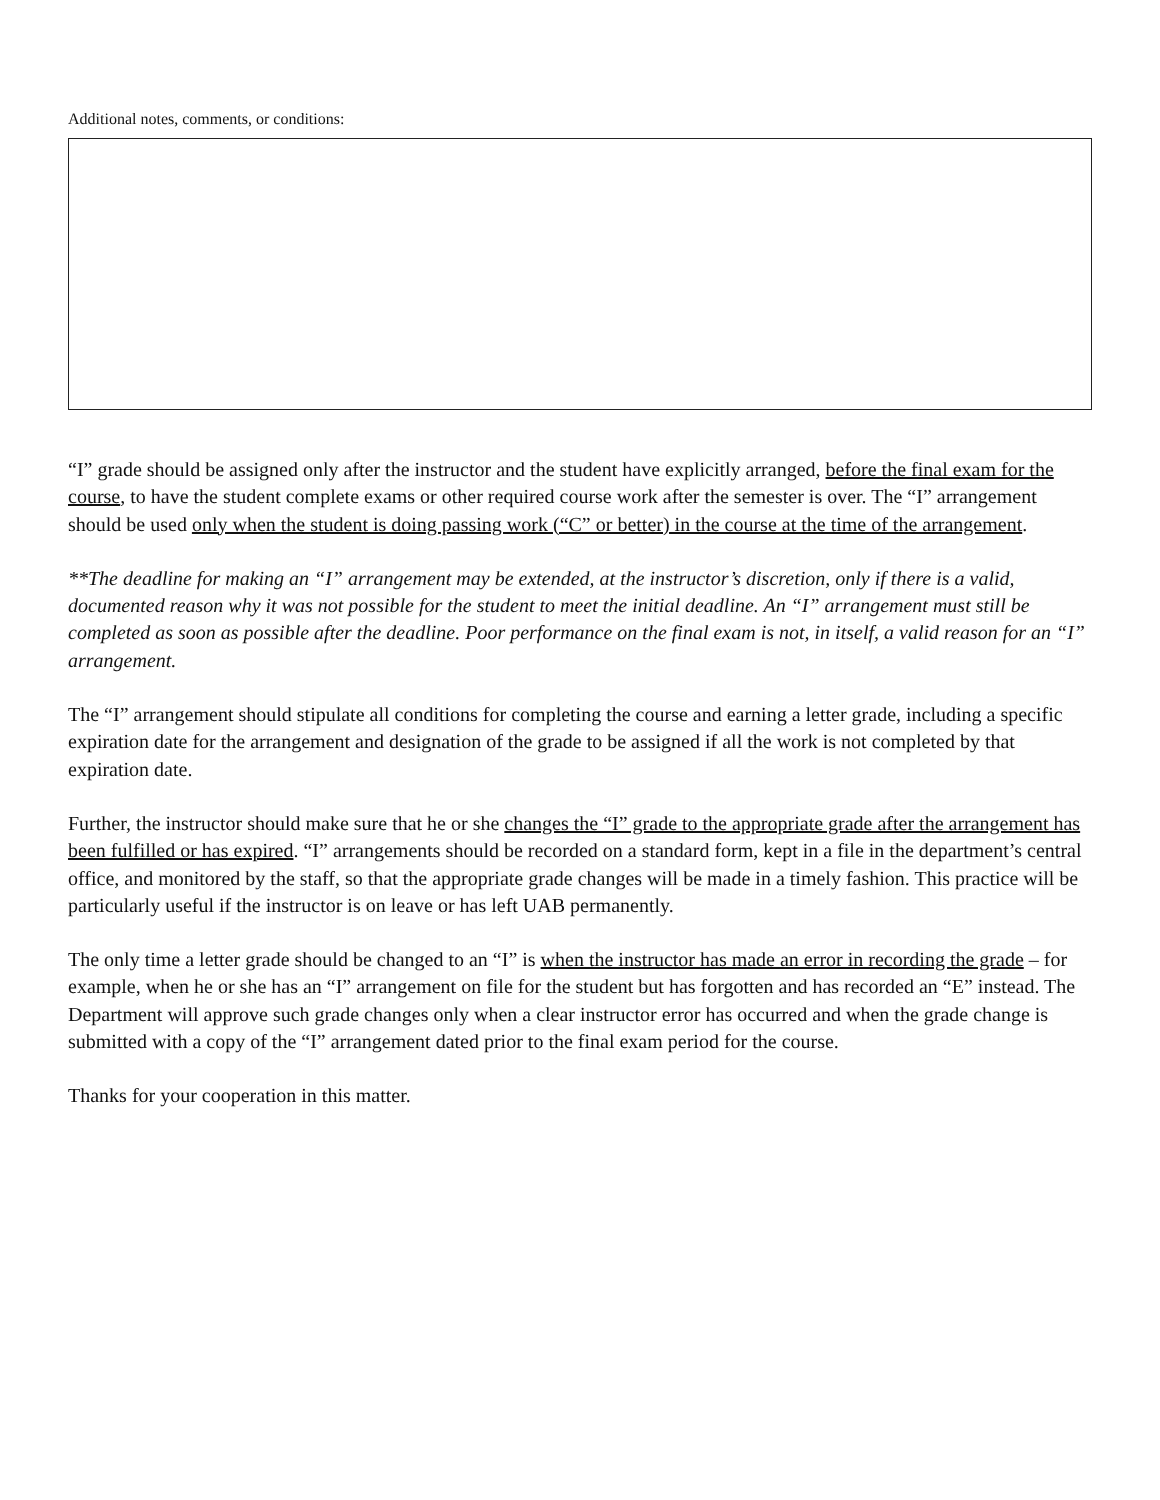Additional notes, comments, or conditions:
“I” grade should be assigned only after the instructor and the student have explicitly arranged, before the final exam for the course, to have the student complete exams or other required course work after the semester is over. The “I” arrangement should be used only when the student is doing passing work (“C” or better) in the course at the time of the arrangement.
**The deadline for making an “I” arrangement may be extended, at the instructor’s discretion, only if there is a valid, documented reason why it was not possible for the student to meet the initial deadline. An “I” arrangement must still be completed as soon as possible after the deadline. Poor performance on the final exam is not, in itself, a valid reason for an “I” arrangement.
The “I” arrangement should stipulate all conditions for completing the course and earning a letter grade, including a specific expiration date for the arrangement and designation of the grade to be assigned if all the work is not completed by that expiration date.
Further, the instructor should make sure that he or she changes the “I” grade to the appropriate grade after the arrangement has been fulfilled or has expired. “I” arrangements should be recorded on a standard form, kept in a file in the department’s central office, and monitored by the staff, so that the appropriate grade changes will be made in a timely fashion. This practice will be particularly useful if the instructor is on leave or has left UAB permanently.
The only time a letter grade should be changed to an “I” is when the instructor has made an error in recording the grade – for example, when he or she has an “I” arrangement on file for the student but has forgotten and has recorded an “E” instead. The Department will approve such grade changes only when a clear instructor error has occurred and when the grade change is submitted with a copy of the “I” arrangement dated prior to the final exam period for the course.
Thanks for your cooperation in this matter.